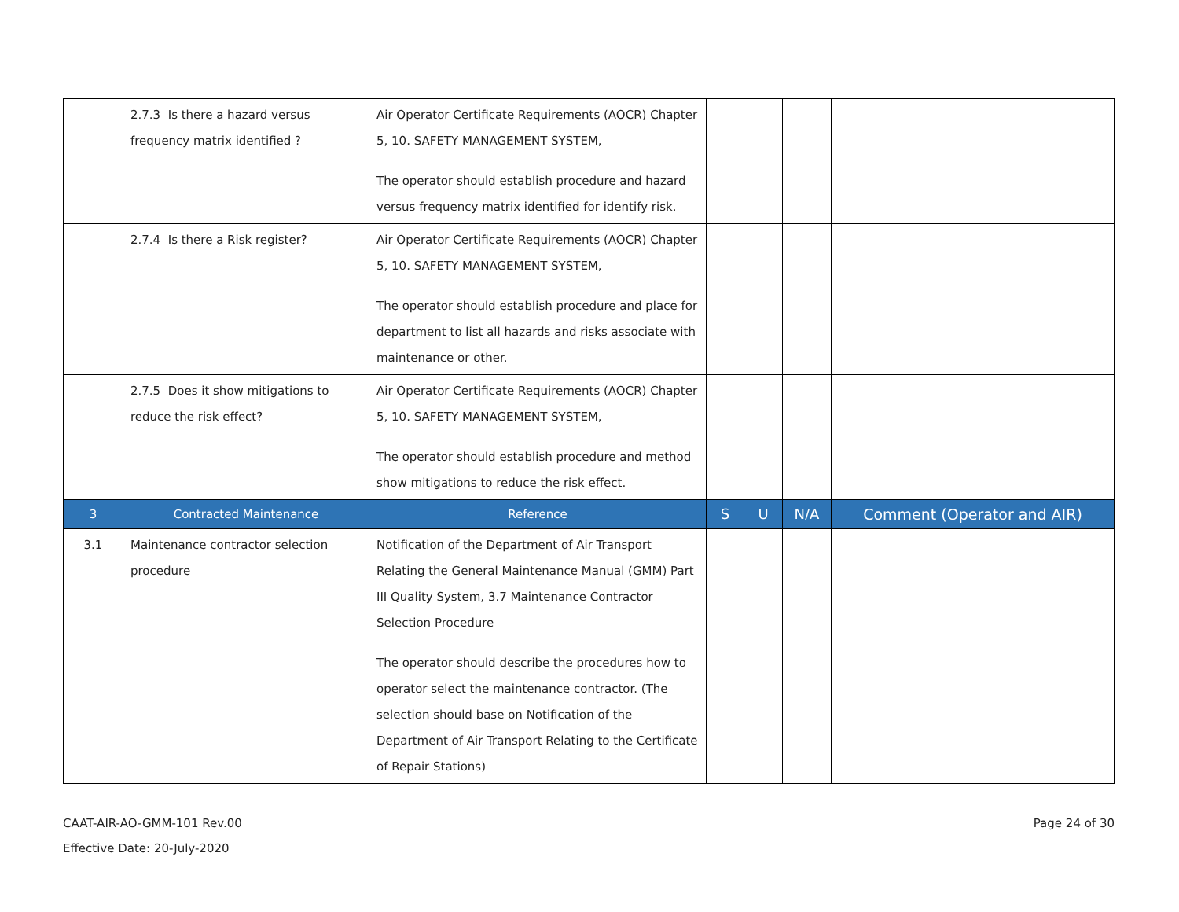| | 2.7.3 Is there a hazard versus frequency matrix identified ? | Air Operator Certificate Requirements (AOCR) Chapter 5, 10. SAFETY MANAGEMENT SYSTEM, The operator should establish procedure and hazard versus frequency matrix identified for identify risk. | | | | |
| | 2.7.4 Is there a Risk register? | Air Operator Certificate Requirements (AOCR) Chapter 5, 10. SAFETY MANAGEMENT SYSTEM, The operator should establish procedure and place for department to list all hazards and risks associate with maintenance or other. | | | | |
| | 2.7.5 Does it show mitigations to reduce the risk effect? | Air Operator Certificate Requirements (AOCR) Chapter 5, 10. SAFETY MANAGEMENT SYSTEM, The operator should establish procedure and method show mitigations to reduce the risk effect. | | | | |
| 3 | Contracted Maintenance | Reference | S | U | N/A | Comment (Operator and AIR) |
| 3.1 | Maintenance contractor selection procedure | Notification of the Department of Air Transport Relating the General Maintenance Manual (GMM) Part III Quality System, 3.7 Maintenance Contractor Selection Procedure The operator should describe the procedures how to operator select the maintenance contractor. (The selection should base on Notification of the Department of Air Transport Relating to the Certificate of Repair Stations) | | | | |
CAAT-AIR-AO-GMM-101 Rev.00
Effective Date: 20-July-2020
Page 24 of 30